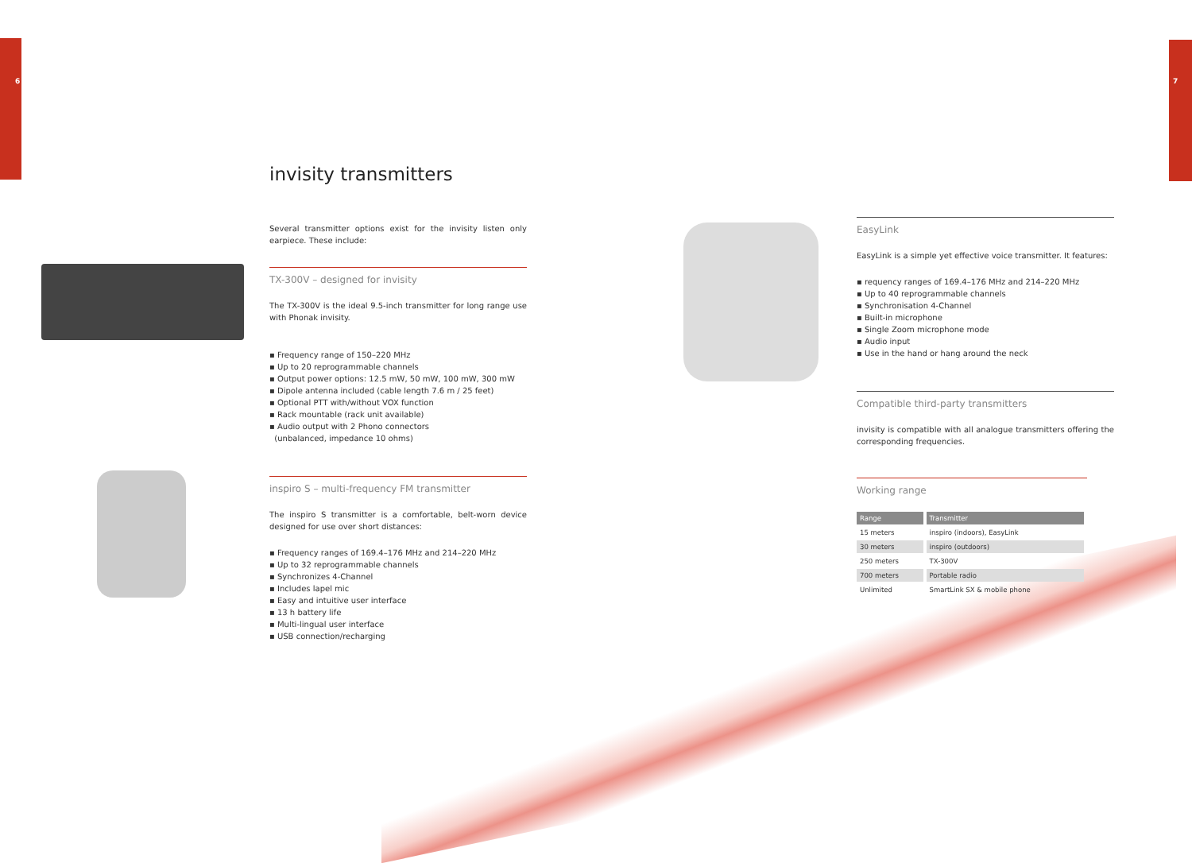6 7
invisity transmitters
Several transmitter options exist for the invisity listen only earpiece. These include:
TX-300V – designed for invisity
The TX-300V is the ideal 9.5-inch transmitter for long range use with Phonak invisity.
▪ Frequency range of 150–220 MHz
▪ Up to 20 reprogrammable channels
▪ Output power options: 12.5 mW, 50 mW, 100 mW, 300 mW
▪ Dipole antenna included (cable length 7.6 m / 25 feet)
▪ Optional PTT with/without VOX function
▪ Rack mountable (rack unit available)
▪ Audio output with 2 Phono connectors
(unbalanced, impedance 10 ohms)
inspiro S – multi-frequency FM transmitter
The inspiro S transmitter is a comfortable, belt-worn device designed for use over short distances:
▪ Frequency ranges of 169.4–176 MHz and 214–220 MHz
▪ Up to 32 reprogrammable channels
▪ Synchronizes 4-Channel
▪ Includes lapel mic
▪ Easy and intuitive user interface
▪ 13 h battery life
▪ Multi-lingual user interface
▪ USB connection/recharging
EasyLink
EasyLink is a simple yet effective voice transmitter. It features:
▪ requency ranges of 169.4–176 MHz and 214–220 MHz
▪ Up to 40 reprogrammable channels
▪ Synchronisation 4-Channel
▪ Built-in microphone
▪ Single Zoom microphone mode
▪ Audio input
▪ Use in the hand or hang around the neck
Compatible third-party transmitters
invisity is compatible with all analogue transmitters offering the corresponding frequencies.
Working range
| Range | Transmitter |
| --- | --- |
| 15 meters | inspiro (indoors), EasyLink |
| 30 meters | inspiro (outdoors) |
| 250 meters | TX-300V |
| 700 meters | Portable radio |
| Unlimited | SmartLink SX & mobile phone |